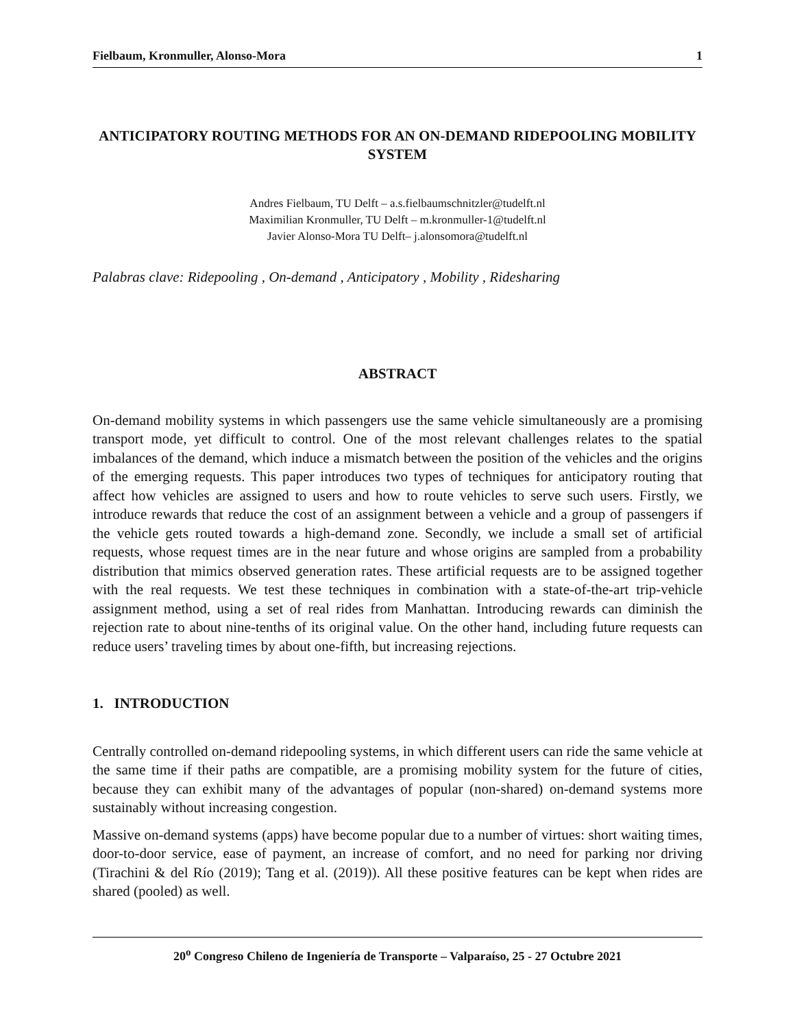Fielbaum, Kronmuller, Alonso-Mora 1
ANTICIPATORY ROUTING METHODS FOR AN ON-DEMAND RIDEPOOLING MOBILITY SYSTEM
Andres Fielbaum, TU Delft – a.s.fielbaumschnitzler@tudelft.nl
Maximilian Kronmuller, TU Delft – m.kronmuller-1@tudelft.nl
Javier Alonso-Mora TU Delft– j.alonsomora@tudelft.nl
Palabras clave: Ridepooling , On-demand , Anticipatory , Mobility , Ridesharing
ABSTRACT
On-demand mobility systems in which passengers use the same vehicle simultaneously are a promising transport mode, yet difficult to control. One of the most relevant challenges relates to the spatial imbalances of the demand, which induce a mismatch between the position of the vehicles and the origins of the emerging requests. This paper introduces two types of techniques for anticipatory routing that affect how vehicles are assigned to users and how to route vehicles to serve such users. Firstly, we introduce rewards that reduce the cost of an assignment between a vehicle and a group of passengers if the vehicle gets routed towards a high-demand zone. Secondly, we include a small set of artificial requests, whose request times are in the near future and whose origins are sampled from a probability distribution that mimics observed generation rates. These artificial requests are to be assigned together with the real requests. We test these techniques in combination with a state-of-the-art trip-vehicle assignment method, using a set of real rides from Manhattan. Introducing rewards can diminish the rejection rate to about nine-tenths of its original value. On the other hand, including future requests can reduce users’ traveling times by about one-fifth, but increasing rejections.
1. INTRODUCTION
Centrally controlled on-demand ridepooling systems, in which different users can ride the same vehicle at the same time if their paths are compatible, are a promising mobility system for the future of cities, because they can exhibit many of the advantages of popular (non-shared) on-demand systems more sustainably without increasing congestion.
Massive on-demand systems (apps) have become popular due to a number of virtues: short waiting times, door-to-door service, ease of payment, an increase of comfort, and no need for parking nor driving (Tirachini & del Río (2019); Tang et al. (2019)). All these positive features can be kept when rides are shared (pooled) as well.
20<sup>o</sup> Congreso Chileno de Ingeniería de Transporte – Valparaíso, 25 - 27 Octubre 2021